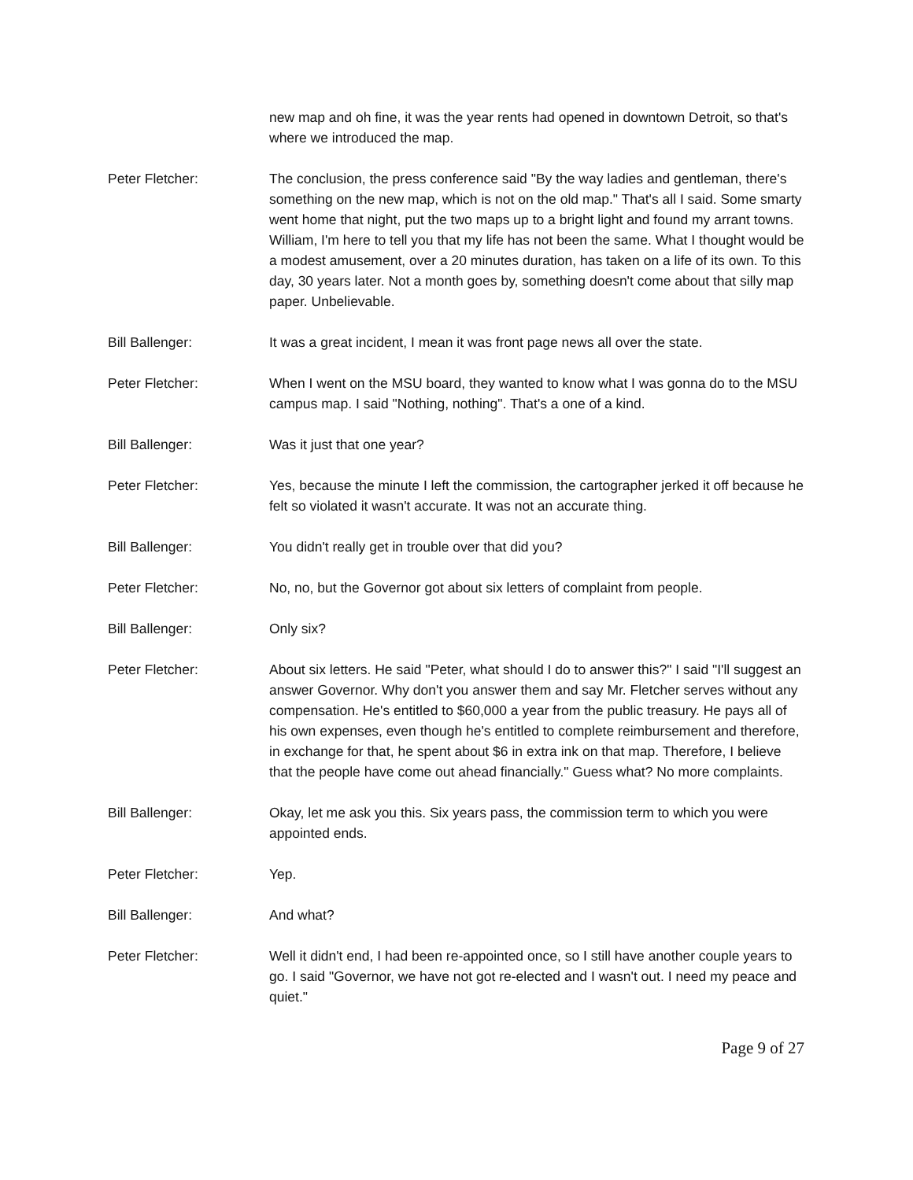new map and oh fine, it was the year rents had opened in downtown Detroit, so that's where we introduced the map.
Peter Fletcher: The conclusion, the press conference said "By the way ladies and gentleman, there's something on the new map, which is not on the old map." That's all I said. Some smarty went home that night, put the two maps up to a bright light and found my arrant towns. William, I'm here to tell you that my life has not been the same. What I thought would be a modest amusement, over a 20 minutes duration, has taken on a life of its own. To this day, 30 years later. Not a month goes by, something doesn't come about that silly map paper. Unbelievable.
Bill Ballenger: It was a great incident, I mean it was front page news all over the state.
Peter Fletcher: When I went on the MSU board, they wanted to know what I was gonna do to the MSU campus map. I said "Nothing, nothing". That's a one of a kind.
Bill Ballenger: Was it just that one year?
Peter Fletcher: Yes, because the minute I left the commission, the cartographer jerked it off because he felt so violated it wasn't accurate. It was not an accurate thing.
Bill Ballenger: You didn't really get in trouble over that did you?
Peter Fletcher: No, no, but the Governor got about six letters of complaint from people.
Bill Ballenger: Only six?
Peter Fletcher: About six letters. He said "Peter, what should I do to answer this?" I said "I'll suggest an answer Governor. Why don't you answer them and say Mr. Fletcher serves without any compensation. He's entitled to $60,000 a year from the public treasury. He pays all of his own expenses, even though he's entitled to complete reimbursement and therefore, in exchange for that, he spent about $6 in extra ink on that map. Therefore, I believe that the people have come out ahead financially." Guess what? No more complaints.
Bill Ballenger: Okay, let me ask you this. Six years pass, the commission term to which you were appointed ends.
Peter Fletcher: Yep.
Bill Ballenger: And what?
Peter Fletcher: Well it didn't end, I had been re-appointed once, so I still have another couple years to go. I said "Governor, we have not got re-elected and I wasn't out. I need my peace and quiet."
Page 9 of 27